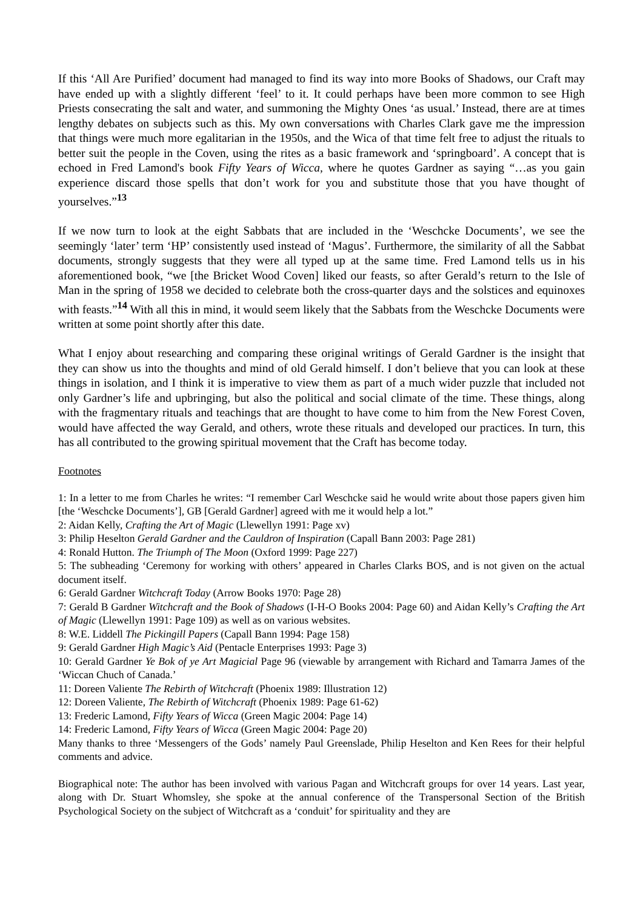If this ‘All Are Purified’ document had managed to find its way into more Books of Shadows, our Craft may have ended up with a slightly different ‘feel’ to it. It could perhaps have been more common to see High Priests consecrating the salt and water, and summoning the Mighty Ones ‘as usual.’ Instead, there are at times lengthy debates on subjects such as this. My own conversations with Charles Clark gave me the impression that things were much more egalitarian in the 1950s, and the Wica of that time felt free to adjust the rituals to better suit the people in the Coven, using the rites as a basic framework and ‘springboard’. A concept that is echoed in Fred Lamond's book Fifty Years of Wicca, where he quotes Gardner as saying “…as you gain experience discard those spells that don’t work for you and substitute those that you have thought of yourselves.”<sup>13</sup>
If we now turn to look at the eight Sabbats that are included in the ‘Weschcke Documents’, we see the seemingly ‘later’ term ‘HP’ consistently used instead of ‘Magus’. Furthermore, the similarity of all the Sabbat documents, strongly suggests that they were all typed up at the same time. Fred Lamond tells us in his aforementioned book, “we [the Bricket Wood Coven] liked our feasts, so after Gerald’s return to the Isle of Man in the spring of 1958 we decided to celebrate both the cross-quarter days and the solstices and equinoxes with feasts.”<sup>14</sup> With all this in mind, it would seem likely that the Sabbats from the Weschcke Documents were written at some point shortly after this date.
What I enjoy about researching and comparing these original writings of Gerald Gardner is the insight that they can show us into the thoughts and mind of old Gerald himself. I don’t believe that you can look at these things in isolation, and I think it is imperative to view them as part of a much wider puzzle that included not only Gardner’s life and upbringing, but also the political and social climate of the time. These things, along with the fragmentary rituals and teachings that are thought to have come to him from the New Forest Coven, would have affected the way Gerald, and others, wrote these rituals and developed our practices. In turn, this has all contributed to the growing spiritual movement that the Craft has become today.
Footnotes
1: In a letter to me from Charles he writes: “I remember Carl Weschcke said he would write about those papers given him [the ‘Weschcke Documents’], GB [Gerald Gardner] agreed with me it would help a lot.”
2: Aidan Kelly, Crafting the Art of Magic (Llewellyn 1991: Page xv)
3: Philip Heselton Gerald Gardner and the Cauldron of Inspiration (Capall Bann 2003: Page 281)
4: Ronald Hutton. The Triumph of The Moon (Oxford 1999: Page 227)
5: The subheading ‘Ceremony for working with others’ appeared in Charles Clarks BOS, and is not given on the actual document itself.
6: Gerald Gardner Witchcraft Today (Arrow Books 1970: Page 28)
7: Gerald B Gardner Witchcraft and the Book of Shadows (I-H-O Books 2004: Page 60) and Aidan Kelly’s Crafting the Art of Magic (Llewellyn 1991: Page 109) as well as on various websites.
8: W.E. Liddell The Pickingill Papers (Capall Bann 1994: Page 158)
9: Gerald Gardner High Magic’s Aid (Pentacle Enterprises 1993: Page 3)
10: Gerald Gardner Ye Bok of ye Art Magicial Page 96 (viewable by arrangement with Richard and Tamarra James of the ‘Wiccan Chuch of Canada.’
11: Doreen Valiente The Rebirth of Witchcraft (Phoenix 1989: Illustration 12)
12: Doreen Valiente, The Rebirth of Witchcraft (Phoenix 1989: Page 61-62)
13: Frederic Lamond, Fifty Years of Wicca (Green Magic 2004: Page 14)
14: Frederic Lamond, Fifty Years of Wicca (Green Magic 2004: Page 20)
Many thanks to three ‘Messengers of the Gods’ namely Paul Greenslade, Philip Heselton and Ken Rees for their helpful comments and advice.
Biographical note: The author has been involved with various Pagan and Witchcraft groups for over 14 years. Last year, along with Dr. Stuart Whomsley, she spoke at the annual conference of the Transpersonal Section of the British Psychological Society on the subject of Witchcraft as a ‘conduit’ for spirituality and they are